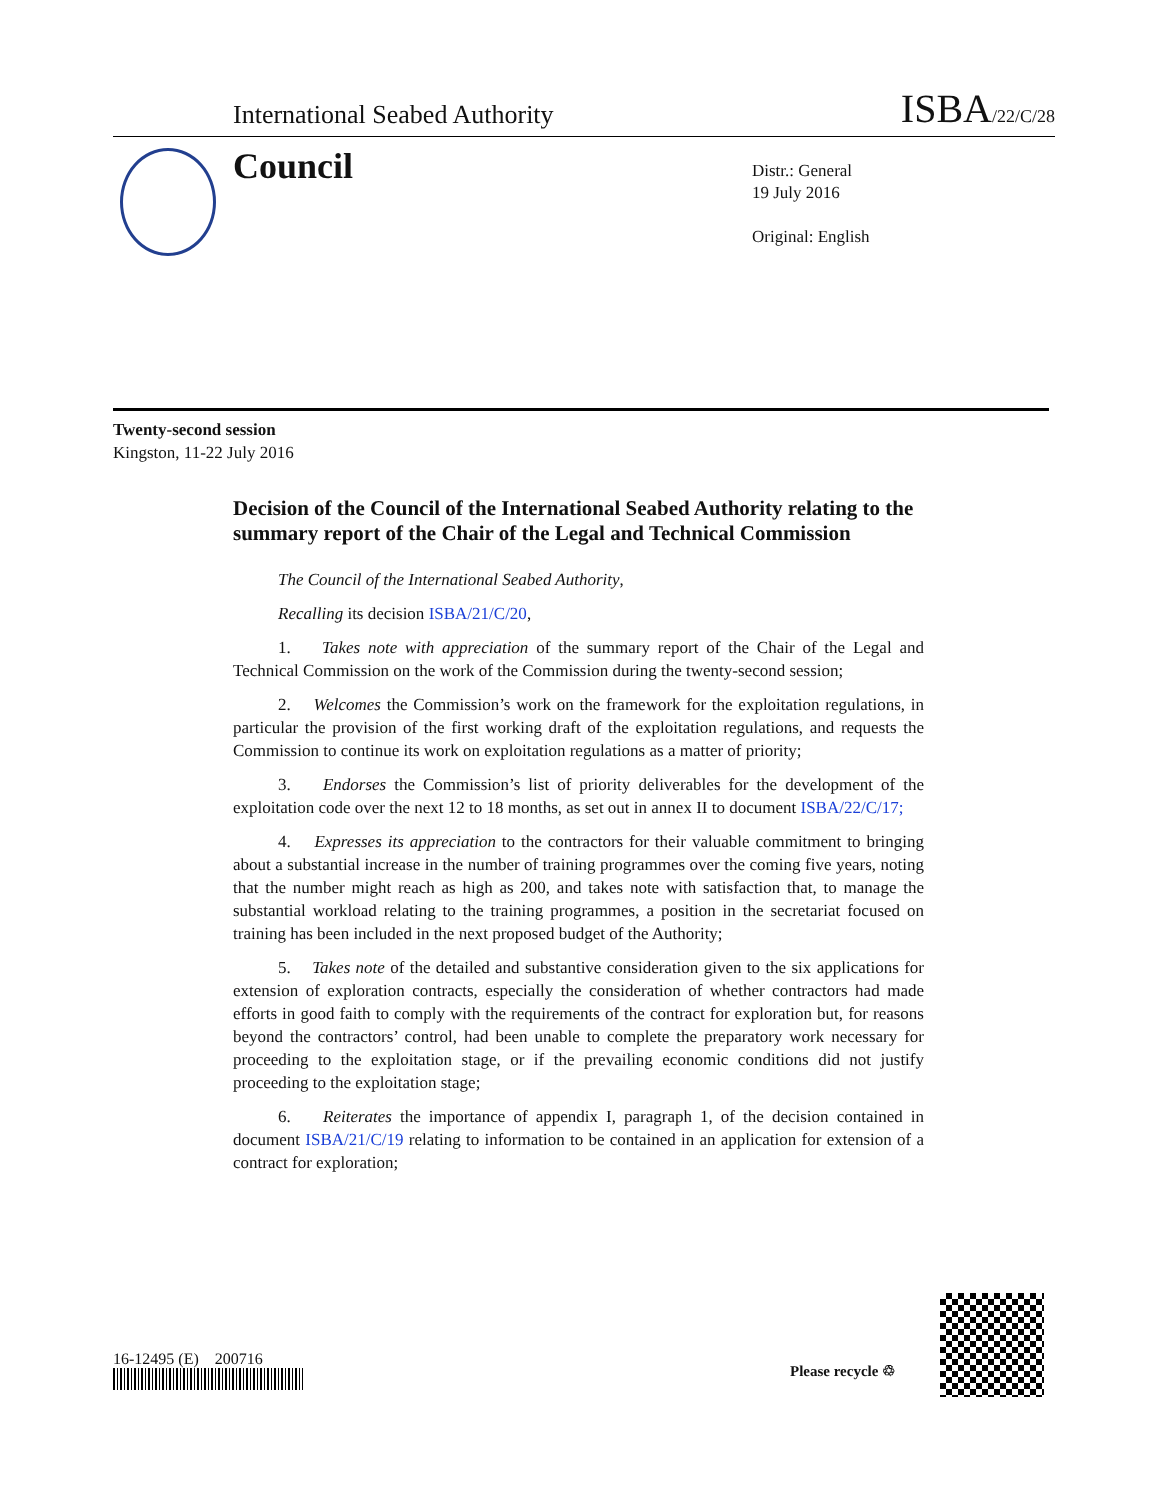International Seabed Authority ISBA/22/C/28
Council
Distr.: General
19 July 2016
Original: English
Twenty-second session
Kingston, 11-22 July 2016
Decision of the Council of the International Seabed Authority relating to the summary report of the Chair of the Legal and Technical Commission
The Council of the International Seabed Authority,
Recalling its decision ISBA/21/C/20,
1. Takes note with appreciation of the summary report of the Chair of the Legal and Technical Commission on the work of the Commission during the twenty-second session;
2. Welcomes the Commission’s work on the framework for the exploitation regulations, in particular the provision of the first working draft of the exploitation regulations, and requests the Commission to continue its work on exploitation regulations as a matter of priority;
3. Endorses the Commission’s list of priority deliverables for the development of the exploitation code over the next 12 to 18 months, as set out in annex II to document ISBA/22/C/17;
4. Expresses its appreciation to the contractors for their valuable commitment to bringing about a substantial increase in the number of training programmes over the coming five years, noting that the number might reach as high as 200, and takes note with satisfaction that, to manage the substantial workload relating to the training programmes, a position in the secretariat focused on training has been included in the next proposed budget of the Authority;
5. Takes note of the detailed and substantive consideration given to the six applications for extension of exploration contracts, especially the consideration of whether contractors had made efforts in good faith to comply with the requirements of the contract for exploration but, for reasons beyond the contractors’ control, had been unable to complete the preparatory work necessary for proceeding to the exploitation stage, or if the prevailing economic conditions did not justify proceeding to the exploitation stage;
6. Reiterates the importance of appendix I, paragraph 1, of the decision contained in document ISBA/21/C/19 relating to information to be contained in an application for extension of a contract for exploration;
16-12495 (E) 200716
Please recycle ♲